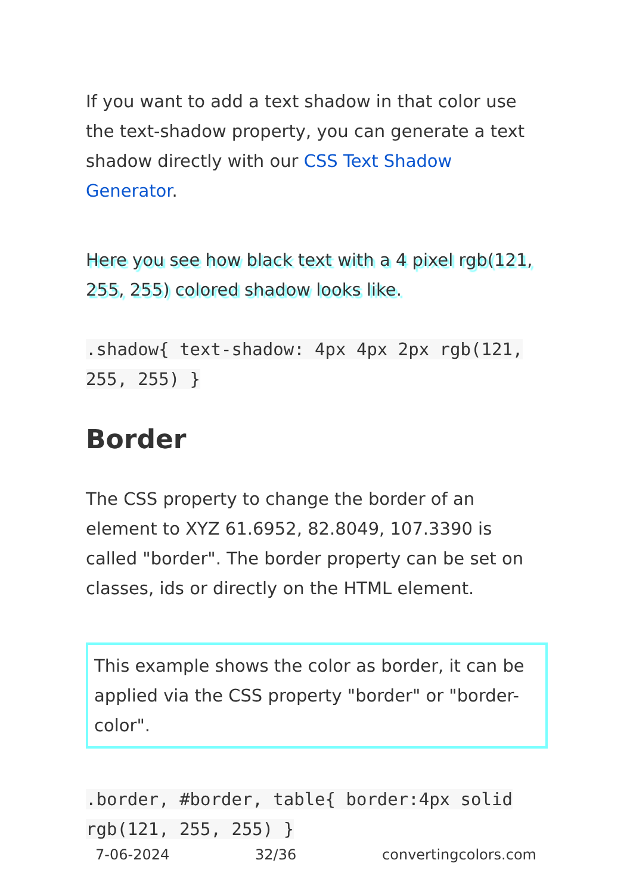If you want to add a text shadow in that color use the text-shadow property, you can generate a text shadow directly with our CSS Text Shadow Generator.
Here you see how black text with a 4 pixel rgb(121, 255, 255) colored shadow looks like.
.shadow{ text-shadow: 4px 4px 2px rgb(121, 255, 255) }
Border
The CSS property to change the border of an element to XYZ 61.6952, 82.8049, 107.3390 is called "border". The border property can be set on classes, ids or directly on the HTML element.
This example shows the color as border, it can be applied via the CSS property "border" or "border-color".
.border, #border, table{ border:4px solid rgb(121, 255, 255) }
7-06-2024 32/36 convertingcolors.com